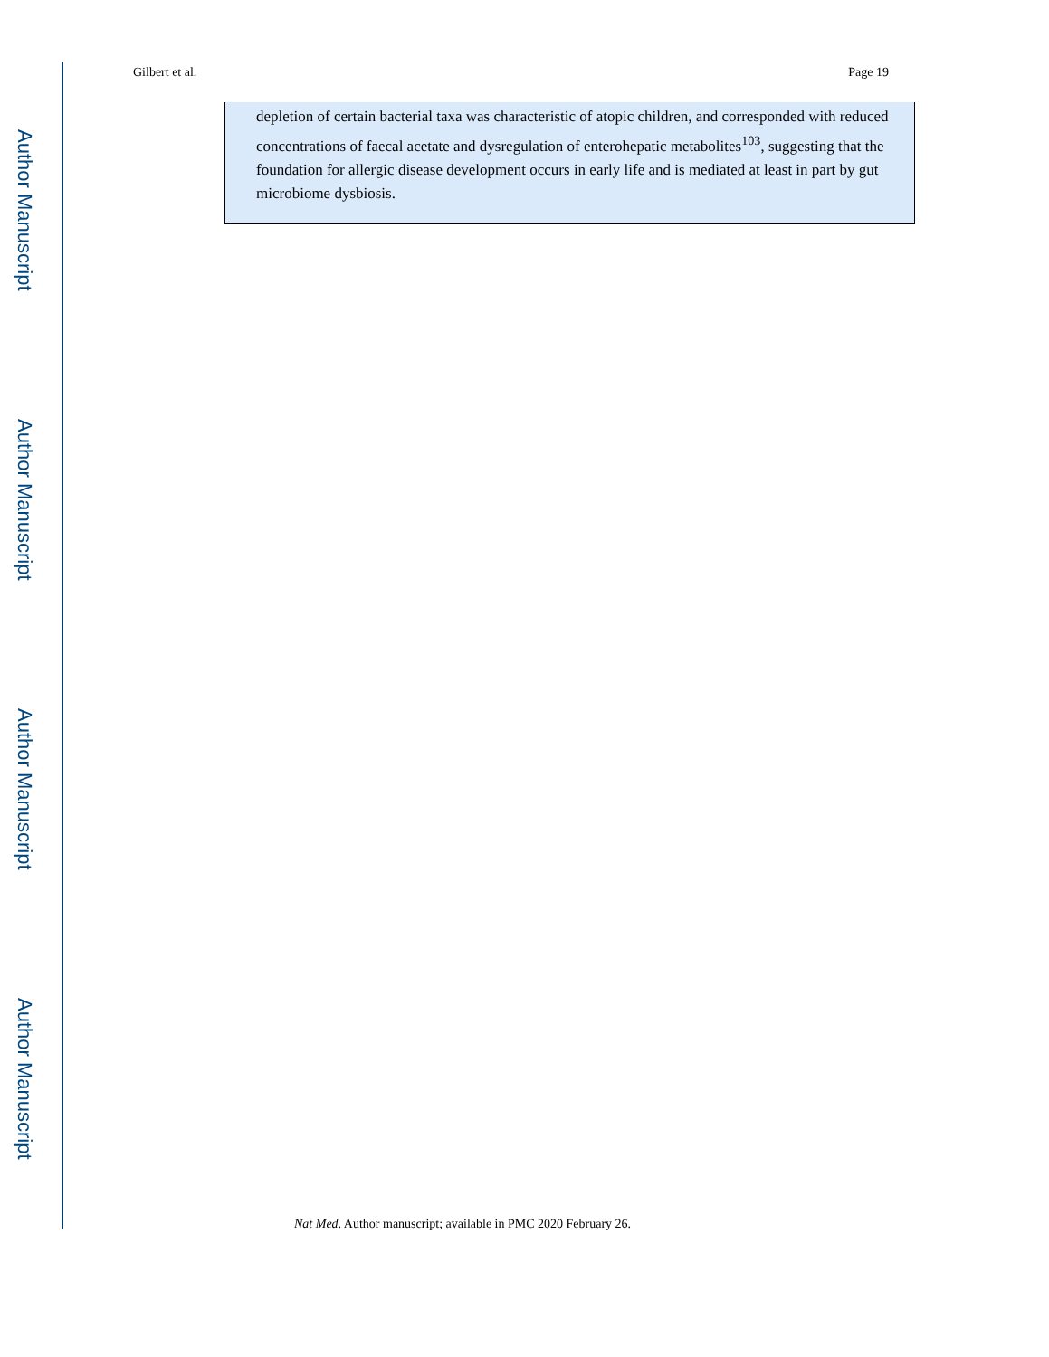Author Manuscript
Author Manuscript
Author Manuscript
Author Manuscript
Gilbert et al. Page 19
depletion of certain bacterial taxa was characteristic of atopic children, and corresponded with reduced concentrations of faecal acetate and dysregulation of enterohepatic metabolites<sup>103</sup>, suggesting that the foundation for allergic disease development occurs in early life and is mediated at least in part by gut microbiome dysbiosis.
Nat Med. Author manuscript; available in PMC 2020 February 26.